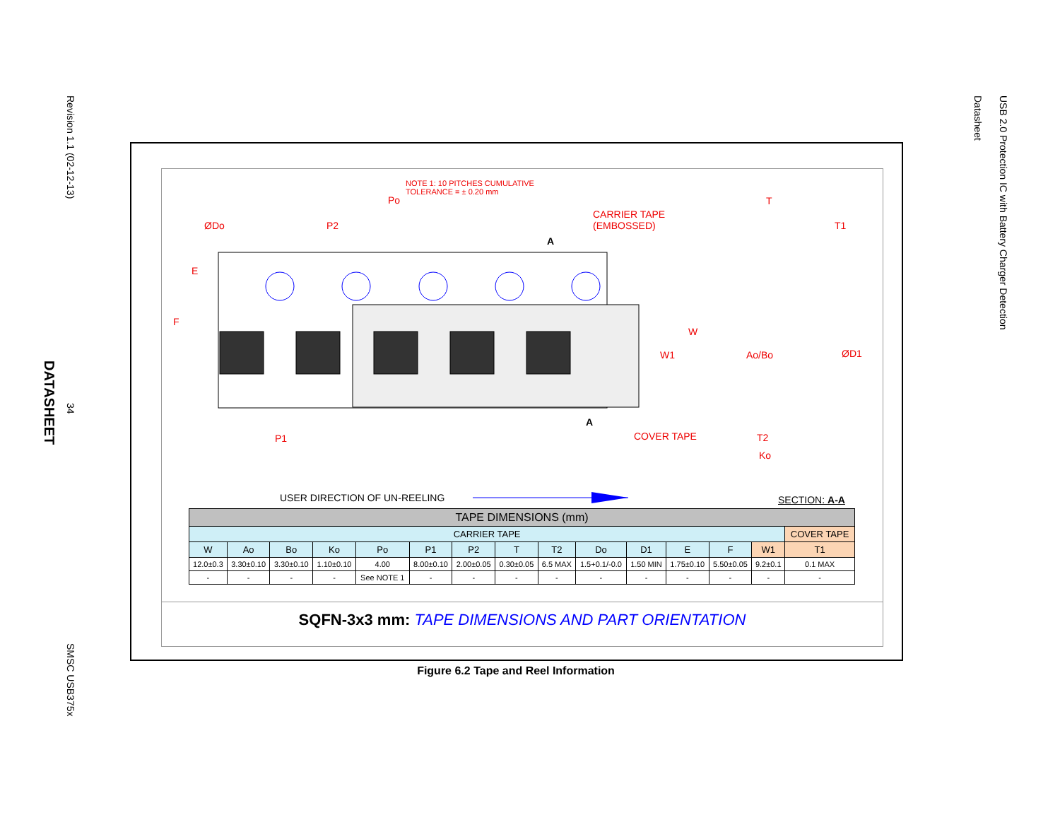Revision 1.1 (02-12-13)
34
DATASHEET
SMSC USB375x
USB 2.0 Protection IC with Battery Charger Detection
Datasheet
NOTE 1: 10 PITCHES CUMULATIVE
TOLERANCE = ± 0.20 mm
Po
ØDo P2
CARRIER TAPE
(EMBOSSED)
A
T
T1
E
F
W
W1 Ao/Bo ØD1
A
P1 COVER TAPE T2
Ko
USER DIRECTION OF UN-REELING SECTION: A-A
| TAPE DIMENSIONS (mm) | | | | | | | | | | | | | | |
| --- | --- | --- | --- | --- | --- | --- | --- | --- | --- | --- | --- | --- | --- | --- |
| CARRIER TAPE | | | | | | | | | | | | | | COVER TAPE |
| W | Ao | Bo | Ko | Po | P1 | P2 | T | T2 | Do | D1 | E | F | W1 | T1 |
| 12.0±0.3 | 3.30±0.10 | 3.30±0.10 | 1.10±0.10 | 4.00 | 8.00±0.10 | 2.00±0.05 | 0.30±0.05 | 6.5 MAX | 1.5+0.1/-0.0 | 1.50 MIN | 1.75±0.10 | 5.50±0.05 | 9.2±0.1 | 0.1 MAX |
| - | - | - | - | See NOTE 1 | - | - | - | - | - | - | - | - | - | - |
SQFN-3x3 mm: TAPE DIMENSIONS AND PART ORIENTATION
Figure 6.2 Tape and Reel Information